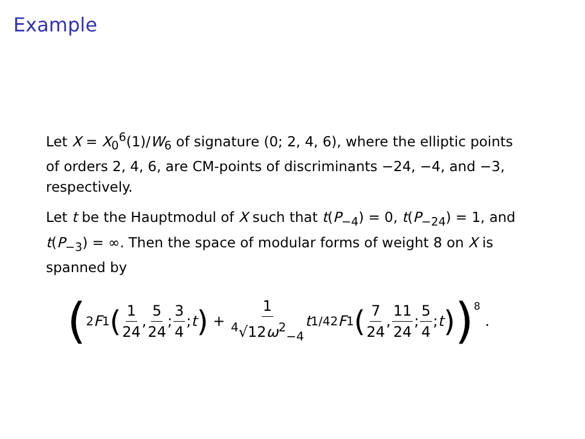Example
Let X = X<sub>0</sub><sup>6</sup>(1)/W<sub>6</sub> of signature (0; 2, 4, 6), where the elliptic points of orders 2, 4, 6, are CM-points of discriminants −24, −4, and −3, respectively.
Let t be the Hauptmodul of X such that t(P<sub>−4</sub>) = 0, t(P<sub>−24</sub>) = 1, and t(P<sub>−3</sub>) = ∞. Then the space of modular forms of weight 8 on X is spanned by
( <sub>2</sub> F<sub>1</sub> ( 1 24, 5 24; 3 4; t ) + 1<sup>4</sup>√12ω<sup>2</sup><sub>−4</sub> t<sup>1/4</sup><sub>2</sub> F<sub>1</sub> ( 7 24, 11 24; 5 4; t ) )<sup>8</sup> .